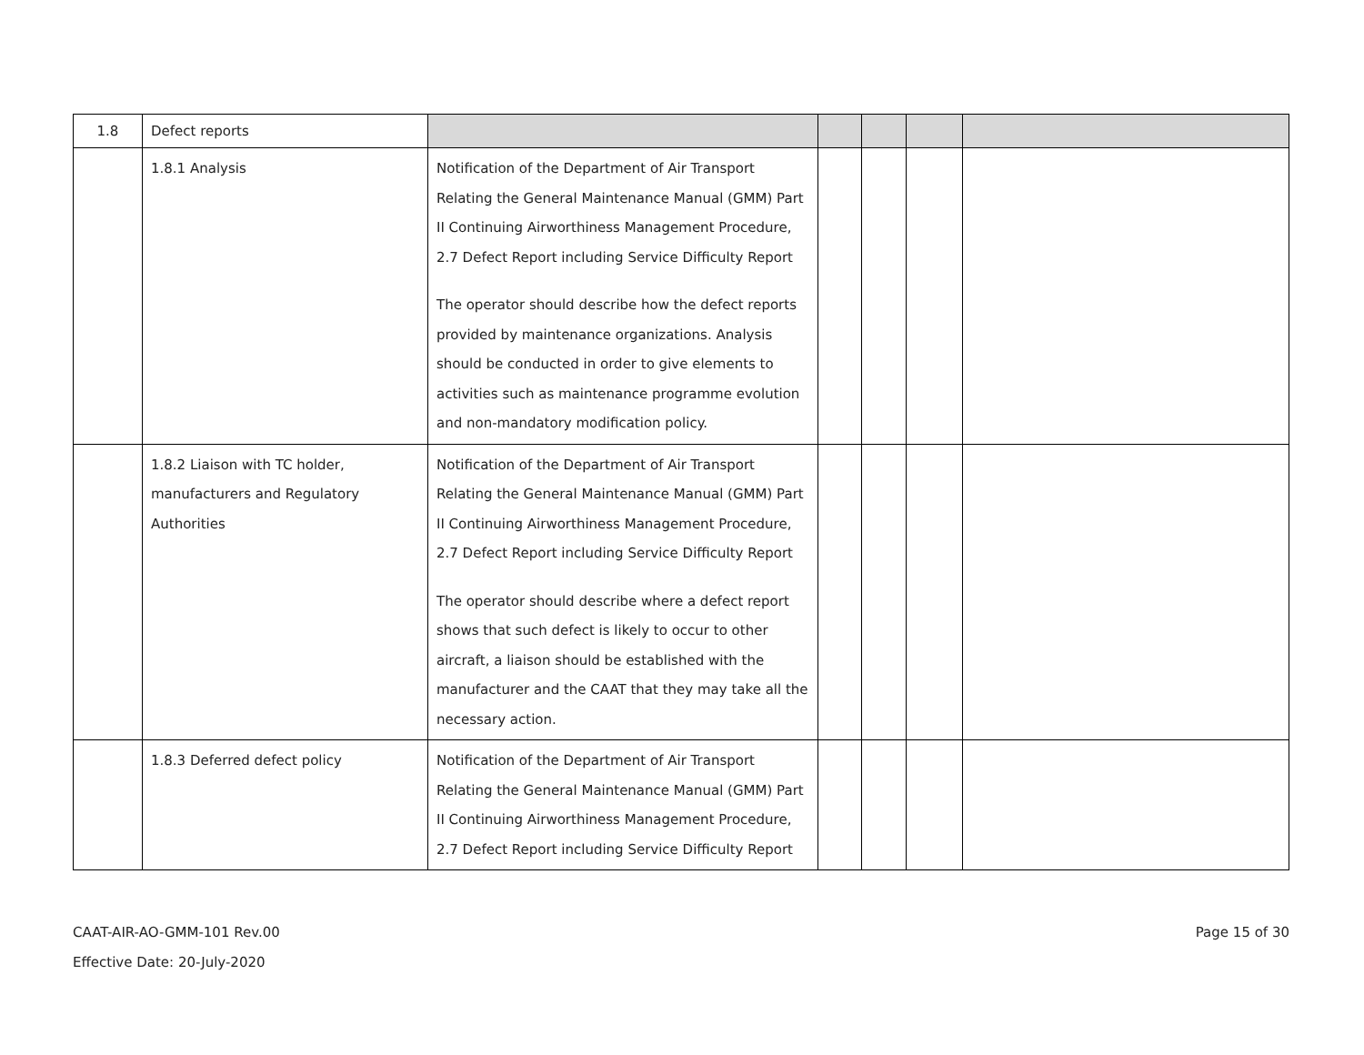| 1.8 | Defect reports | | | | | |
| | 1.8.1 Analysis | Notification of the Department of Air Transport Relating the General Maintenance Manual (GMM) Part II Continuing Airworthiness Management Procedure, 2.7 Defect Report including Service Difficulty Report The operator should describe how the defect reports provided by maintenance organizations. Analysis should be conducted in order to give elements to activities such as maintenance programme evolution and non-mandatory modification policy. | | | | |
| | 1.8.2 Liaison with TC holder, manufacturers and Regulatory Authorities | Notification of the Department of Air Transport Relating the General Maintenance Manual (GMM) Part II Continuing Airworthiness Management Procedure, 2.7 Defect Report including Service Difficulty Report The operator should describe where a defect report shows that such defect is likely to occur to other aircraft, a liaison should be established with the manufacturer and the CAAT that they may take all the necessary action. | | | | |
| | 1.8.3 Deferred defect policy | Notification of the Department of Air Transport Relating the General Maintenance Manual (GMM) Part II Continuing Airworthiness Management Procedure, 2.7 Defect Report including Service Difficulty Report | | | | |
CAAT-AIR-AO-GMM-101 Rev.00
Effective Date: 20-July-2020
Page 15 of 30